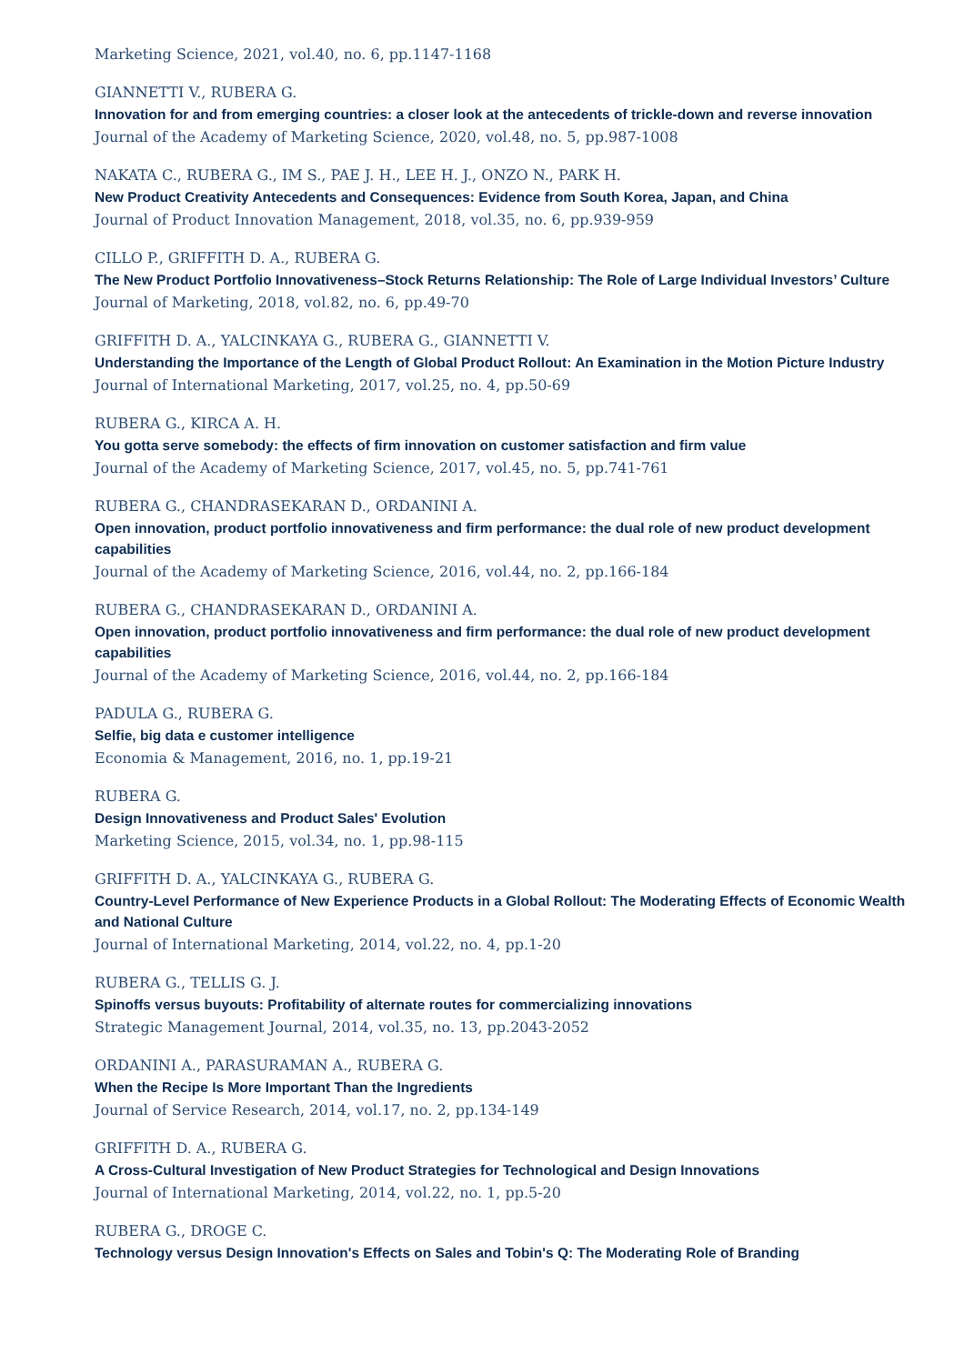Marketing Science, 2021, vol.40, no. 6, pp.1147-1168
GIANNETTI V., RUBERA G.
Innovation for and from emerging countries: a closer look at the antecedents of trickle-down and reverse innovation
Journal of the Academy of Marketing Science, 2020, vol.48, no. 5, pp.987-1008
NAKATA C., RUBERA G., IM S., PAE J. H., LEE H. J., ONZO N., PARK H.
New Product Creativity Antecedents and Consequences: Evidence from South Korea, Japan, and China
Journal of Product Innovation Management, 2018, vol.35, no. 6, pp.939-959
CILLO P., GRIFFITH D. A., RUBERA G.
The New Product Portfolio Innovativeness–Stock Returns Relationship: The Role of Large Individual Investors’ Culture
Journal of Marketing, 2018, vol.82, no. 6, pp.49-70
GRIFFITH D. A., YALCINKAYA G., RUBERA G., GIANNETTI V.
Understanding the Importance of the Length of Global Product Rollout: An Examination in the Motion Picture Industry
Journal of International Marketing, 2017, vol.25, no. 4, pp.50-69
RUBERA G., KIRCA A. H.
You gotta serve somebody: the effects of firm innovation on customer satisfaction and firm value
Journal of the Academy of Marketing Science, 2017, vol.45, no. 5, pp.741-761
RUBERA G., CHANDRASEKARAN D., ORDANINI A.
Open innovation, product portfolio innovativeness and firm performance: the dual role of new product development capabilities
Journal of the Academy of Marketing Science, 2016, vol.44, no. 2, pp.166-184
RUBERA G., CHANDRASEKARAN D., ORDANINI A.
Open innovation, product portfolio innovativeness and firm performance: the dual role of new product development capabilities
Journal of the Academy of Marketing Science, 2016, vol.44, no. 2, pp.166-184
PADULA G., RUBERA G.
Selfie, big data e customer intelligence
Economia & Management, 2016, no. 1, pp.19-21
RUBERA G.
Design Innovativeness and Product Sales' Evolution
Marketing Science, 2015, vol.34, no. 1, pp.98-115
GRIFFITH D. A., YALCINKAYA G., RUBERA G.
Country-Level Performance of New Experience Products in a Global Rollout: The Moderating Effects of Economic Wealth and National Culture
Journal of International Marketing, 2014, vol.22, no. 4, pp.1-20
RUBERA G., TELLIS G. J.
Spinoffs versus buyouts: Profitability of alternate routes for commercializing innovations
Strategic Management Journal, 2014, vol.35, no. 13, pp.2043-2052
ORDANINI A., PARASURAMAN A., RUBERA G.
When the Recipe Is More Important Than the Ingredients
Journal of Service Research, 2014, vol.17, no. 2, pp.134-149
GRIFFITH D. A., RUBERA G.
A Cross-Cultural Investigation of New Product Strategies for Technological and Design Innovations
Journal of International Marketing, 2014, vol.22, no. 1, pp.5-20
RUBERA G., DROGE C.
Technology versus Design Innovation's Effects on Sales and Tobin's Q: The Moderating Role of Branding